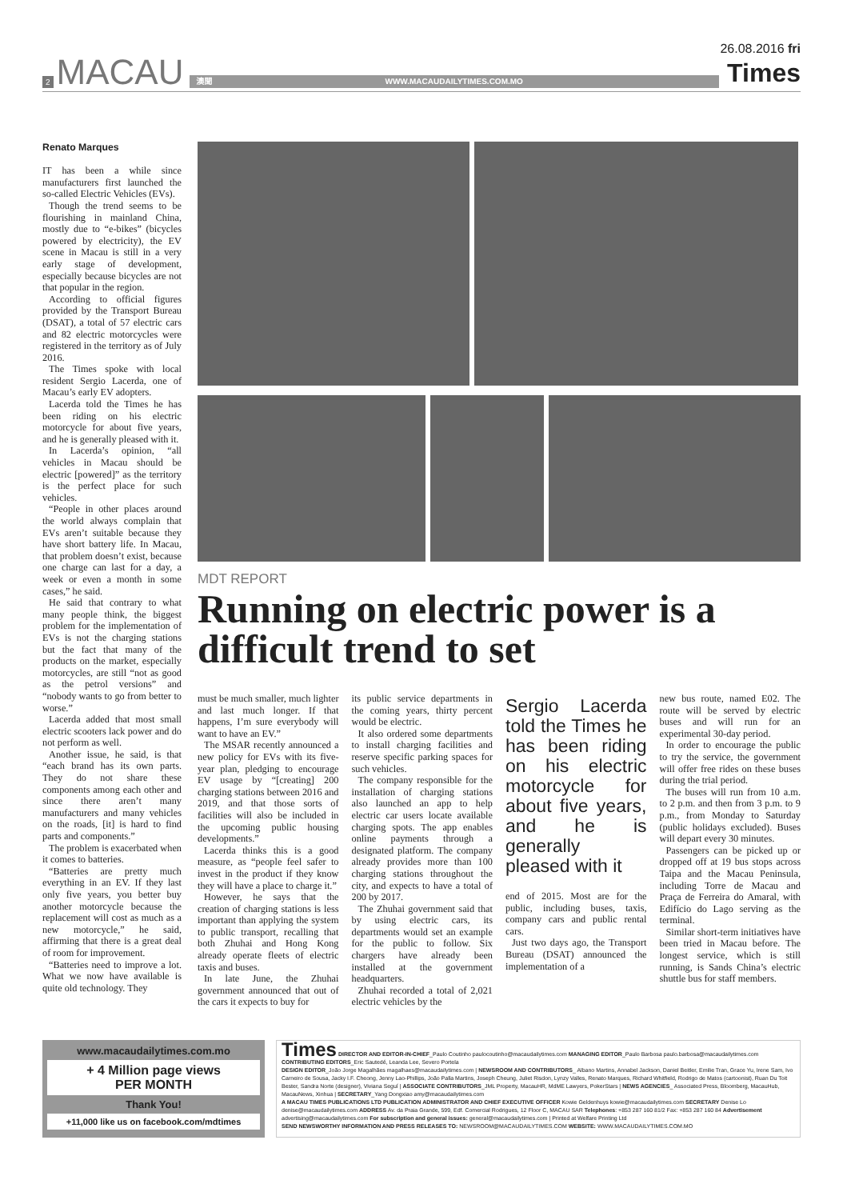26.08.2016 fri
2 MACAU
澳聞 WWW.MACAUDAILYTIMES.COM.MO
Times
Renato Marques
IT has been a while since manufacturers first launched the so-called Electric Vehicles (EVs).
Though the trend seems to be flourishing in mainland China, mostly due to “e-bikes” (bicycles powered by electricity), the EV scene in Macau is still in a very early stage of development, especially because bicycles are not that popular in the region.
According to official figures provided by the Transport Bureau (DSAT), a total of 57 electric cars and 82 electric motorcycles were registered in the territory as of July 2016.
The Times spoke with local resident Sergio Lacerda, one of Macau’s early EV adopters.
Lacerda told the Times he has been riding on his electric motorcycle for about five years, and he is generally pleased with it.
In Lacerda’s opinion, “all vehicles in Macau should be electric [powered]” as the territory is the perfect place for such vehicles.
“People in other places around the world always complain that EVs aren’t suitable because they have short battery life. In Macau, that problem doesn’t exist, because one charge can last for a day, a week or even a month in some cases,” he said.
He said that contrary to what many people think, the biggest problem for the implementation of EVs is not the charging stations but the fact that many of the products on the market, especially motorcycles, are still “not as good as the petrol versions” and “nobody wants to go from better to worse.”
Lacerda added that most small electric scooters lack power and do not perform as well.
Another issue, he said, is that “each brand has its own parts. They do not share these components among each other and since there aren’t many manufacturers and many vehicles on the roads, [it] is hard to find parts and components.”
The problem is exacerbated when it comes to batteries.
“Batteries are pretty much everything in an EV. If they last only five years, you better buy another motorcycle because the replacement will cost as much as a new motorcycle,” he said, affirming that there is a great deal of room for improvement.
“Batteries need to improve a lot. What we now have available is quite old technology. They
MDT REPORT
Running on electric power is a difficult trend to set
must be much smaller, much lighter and last much longer. If that happens, I’m sure everybody will want to have an EV.”
The MSAR recently announced a new policy for EVs with its five-year plan, pledging to encourage EV usage by “[creating] 200 charging stations between 2016 and 2019, and that those sorts of facilities will also be included in the upcoming public housing developments.”
Lacerda thinks this is a good measure, as “people feel safer to invest in the product if they know they will have a place to charge it.”
However, he says that the creation of charging stations is less important than applying the system to public transport, recalling that both Zhuhai and Hong Kong already operate fleets of electric taxis and buses.
In late June, the Zhuhai government announced that out of the cars it expects to buy for
its public service departments in the coming years, thirty percent would be electric.
It also ordered some departments to install charging facilities and reserve specific parking spaces for such vehicles.
The company responsible for the installation of charging stations also launched an app to help electric car users locate available charging spots. The app enables online payments through a designated platform. The company already provides more than 100 charging stations throughout the city, and expects to have a total of 200 by 2017.
The Zhuhai government said that by using electric cars, its departments would set an example for the public to follow. Six chargers have already been installed at the government headquarters.
Zhuhai recorded a total of 2,021 electric vehicles by the
Sergio Lacerda told the Times he has been riding on his electric motorcycle for about five years, and he is generally pleased with it
end of 2015. Most are for the public, including buses, taxis, company cars and public rental cars.
Just two days ago, the Transport Bureau (DSAT) announced the implementation of a
new bus route, named E02. The route will be served by electric buses and will run for an experimental 30-day period.
In order to encourage the public to try the service, the government will offer free rides on these buses during the trial period.
The buses will run from 10 a.m. to 2 p.m. and then from 3 p.m. to 9 p.m., from Monday to Saturday (public holidays excluded). Buses will depart every 30 minutes.
Passengers can be picked up or dropped off at 19 bus stops across Taipa and the Macau Peninsula, including Torre de Macau and Praça de Ferreira do Amaral, with Edifício do Lago serving as the terminal.
Similar short-term initiatives have been tried in Macau before. The longest service, which is still running, is Sands China’s electric shuttle bus for staff members.
www.macaudailytimes.com.mo
+ 4 Million page views
PER MONTH
Thank You!
+11,000 like us on facebook.com/mdtimes
Times DIRECTOR AND EDITOR-IN-CHIEF_Paulo Coutinho paulocoutinho@macaudailytimes.com MANAGING EDITOR_Paulo Barbosa paulo.barbosa@macaudailytimes.com CONTRIBUTING EDITORS_Eric Sautedé, Leanda Lee, Severo Portela
DESIGN EDITOR_João Jorge Magalhães magalhaes@macaudailytimes.com | NEWSROOM AND CONTRIBUTORS_ Albano Martins, Annabel Jackson, Daniel Beitler, Emilie Tran, Grace Yu, Irene Sam, Ivo Carneiro de Sousa, Jacky I.F. Cheong, Jenny Lao-Phillips, João Palla Martins, Joseph Cheung, Juliet Risdon, Lynzy Valles, Renato Marques, Richard Whitfield, Rodrigo de Matos (cartoonist), Ruan Du Toit Bester, Sandra Norte (designer), Viviana Seguí | ASSOCIATE CONTRIBUTORS_JML Property, MacauHR, MdME Lawyers, PokerStars | NEWS AGENCIES_ Associated Press, Bloomberg, MacauHub, MacauNews, Xinhua | SECRETARY_Yang Dongxiao amy@macaudailytimes.com
A MACAU TIMES PUBLICATIONS LTD PUBLICATION ADMINISTRATOR AND CHIEF EXECUTIVE OFFICER Kowie Geldenhuys kowie@macaudailytimes.com SECRETARY Denise Lo denise@macaudailytimes.com ADDRESS Av. da Praia Grande, 599, Edf. Comercial Rodrigues, 12 Floor C, MACAU SAR Telephones: +853 287 160 81/2 Fax: +853 287 160 84 Advertisement advertising@macaudailytimes.com For subscription and general issues: general@macaudailytimes.com | Printed at Welfare Printing Ltd
SEND NEWSWORTHY INFORMATION AND PRESS RELEASES TO: NEWSROOM@MACAUDAILYTIMES.COM WEBSITE: WWW.MACAUDAILYTIMES.COM.MO